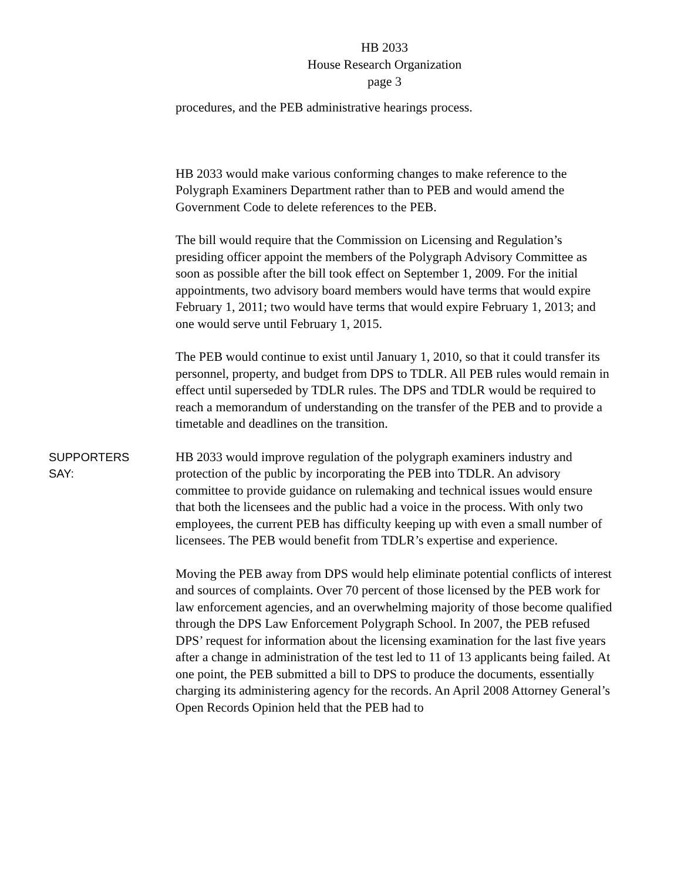HB 2033
House Research Organization
page 3
procedures, and the PEB administrative hearings process.
HB 2033 would make various conforming changes to make reference to the Polygraph Examiners Department rather than to PEB and would amend the Government Code to delete references to the PEB.
The bill would require that the Commission on Licensing and Regulation’s presiding officer appoint the members of the Polygraph Advisory Committee as soon as possible after the bill took effect on September 1, 2009. For the initial appointments, two advisory board members would have terms that would expire February 1, 2011; two would have terms that would expire February 1, 2013; and one would serve until February 1, 2015.
The PEB would continue to exist until January 1, 2010, so that it could transfer its personnel, property, and budget from DPS to TDLR. All PEB rules would remain in effect until superseded by TDLR rules. The DPS and TDLR would be required to reach a memorandum of understanding on the transfer of the PEB and to provide a timetable and deadlines on the transition.
SUPPORTERS
SAY:
HB 2033 would improve regulation of the polygraph examiners industry and protection of the public by incorporating the PEB into TDLR. An advisory committee to provide guidance on rulemaking and technical issues would ensure that both the licensees and the public had a voice in the process. With only two employees, the current PEB has difficulty keeping up with even a small number of licensees. The PEB would benefit from TDLR’s expertise and experience.
Moving the PEB away from DPS would help eliminate potential conflicts of interest and sources of complaints. Over 70 percent of those licensed by the PEB work for law enforcement agencies, and an overwhelming majority of those become qualified through the DPS Law Enforcement Polygraph School. In 2007, the PEB refused DPS’ request for information about the licensing examination for the last five years after a change in administration of the test led to 11 of 13 applicants being failed. At one point, the PEB submitted a bill to DPS to produce the documents, essentially charging its administering agency for the records. An April 2008 Attorney General’s Open Records Opinion held that the PEB had to